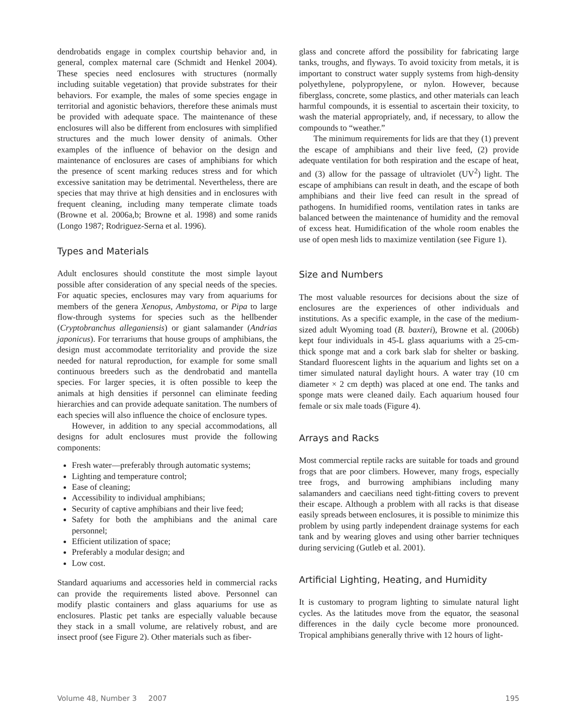dendrobatids engage in complex courtship behavior and, in general, complex maternal care (Schmidt and Henkel 2004). These species need enclosures with structures (normally including suitable vegetation) that provide substrates for their behaviors. For example, the males of some species engage in territorial and agonistic behaviors, therefore these animals must be provided with adequate space. The maintenance of these enclosures will also be different from enclosures with simplified structures and the much lower density of animals. Other examples of the influence of behavior on the design and maintenance of enclosures are cases of amphibians for which the presence of scent marking reduces stress and for which excessive sanitation may be detrimental. Nevertheless, there are species that may thrive at high densities and in enclosures with frequent cleaning, including many temperate climate toads (Browne et al. 2006a,b; Browne et al. 1998) and some ranids (Longo 1987; Rodriguez-Serna et al. 1996).
Types and Materials
Adult enclosures should constitute the most simple layout possible after consideration of any special needs of the species. For aquatic species, enclosures may vary from aquariums for members of the genera Xenopus, Ambystoma, or Pipa to large flow-through systems for species such as the hellbender (Cryptobranchus alleganiensis) or giant salamander (Andrias japonicus). For terrariums that house groups of amphibians, the design must accommodate territoriality and provide the size needed for natural reproduction, for example for some small continuous breeders such as the dendrobatid and mantella species. For larger species, it is often possible to keep the animals at high densities if personnel can eliminate feeding hierarchies and can provide adequate sanitation. The numbers of each species will also influence the choice of enclosure types.
However, in addition to any special accommodations, all designs for adult enclosures must provide the following components:
Fresh water—preferably through automatic systems;
Lighting and temperature control;
Ease of cleaning;
Accessibility to individual amphibians;
Security of captive amphibians and their live feed;
Safety for both the amphibians and the animal care personnel;
Efficient utilization of space;
Preferably a modular design; and
Low cost.
Standard aquariums and accessories held in commercial racks can provide the requirements listed above. Personnel can modify plastic containers and glass aquariums for use as enclosures. Plastic pet tanks are especially valuable because they stack in a small volume, are relatively robust, and are insect proof (see Figure 2). Other materials such as fiber-
glass and concrete afford the possibility for fabricating large tanks, troughs, and flyways. To avoid toxicity from metals, it is important to construct water supply systems from high-density polyethylene, polypropylene, or nylon. However, because fiberglass, concrete, some plastics, and other materials can leach harmful compounds, it is essential to ascertain their toxicity, to wash the material appropriately, and, if necessary, to allow the compounds to “weather.”
The minimum requirements for lids are that they (1) prevent the escape of amphibians and their live feed, (2) provide adequate ventilation for both respiration and the escape of heat, and (3) allow for the passage of ultraviolet (UV<sup>2</sup>) light. The escape of amphibians can result in death, and the escape of both amphibians and their live feed can result in the spread of pathogens. In humidified rooms, ventilation rates in tanks are balanced between the maintenance of humidity and the removal of excess heat. Humidification of the whole room enables the use of open mesh lids to maximize ventilation (see Figure 1).
Size and Numbers
The most valuable resources for decisions about the size of enclosures are the experiences of other individuals and institutions. As a specific example, in the case of the medium-sized adult Wyoming toad (B. baxteri), Browne et al. (2006b) kept four individuals in 45-L glass aquariums with a 25-cm-thick sponge mat and a cork bark slab for shelter or basking. Standard fluorescent lights in the aquarium and lights set on a timer simulated natural daylight hours. A water tray (10 cm diameter × 2 cm depth) was placed at one end. The tanks and sponge mats were cleaned daily. Each aquarium housed four female or six male toads (Figure 4).
Arrays and Racks
Most commercial reptile racks are suitable for toads and ground frogs that are poor climbers. However, many frogs, especially tree frogs, and burrowing amphibians including many salamanders and caecilians need tight-fitting covers to prevent their escape. Although a problem with all racks is that disease easily spreads between enclosures, it is possible to minimize this problem by using partly independent drainage systems for each tank and by wearing gloves and using other barrier techniques during servicing (Gutleb et al. 2001).
Artificial Lighting, Heating, and Humidity
It is customary to program lighting to simulate natural light cycles. As the latitudes move from the equator, the seasonal differences in the daily cycle become more pronounced. Tropical amphibians generally thrive with 12 hours of light-
Volume 48, Number 3 2007 195